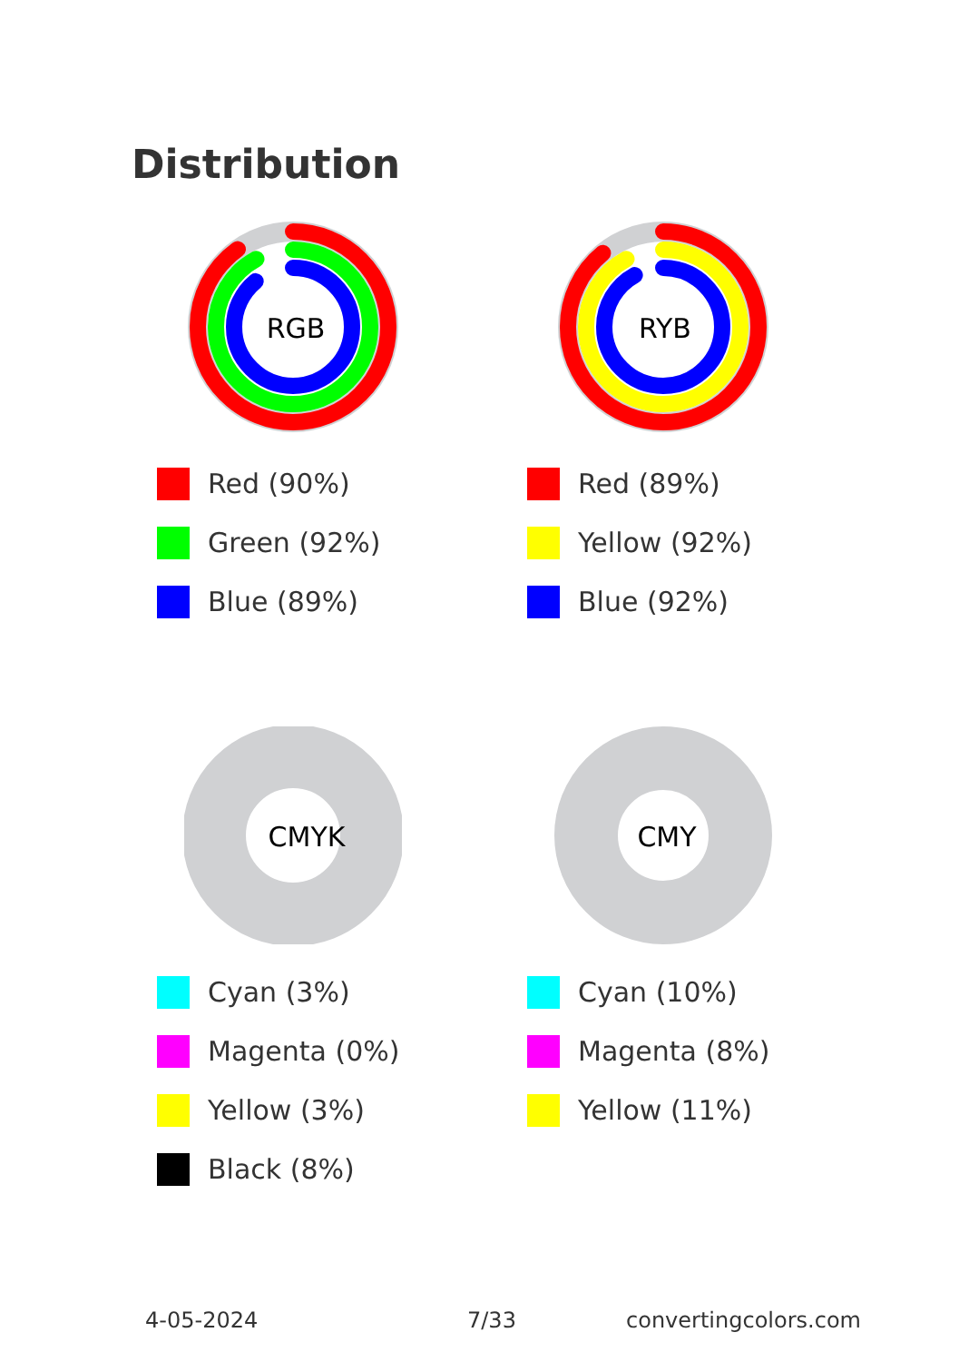Distribution
RGB
Red (90%)
Green (92%)
Blue (89%)
RYB
Red (89%)
Yellow (92%)
Blue (92%)
CMYK
Cyan (3%)
Magenta (0%)
Yellow (3%)
Black (8%)
CMY
Cyan (10%)
Magenta (8%)
Yellow (11%)
4-05-2024 7/33 convertingcolors.com